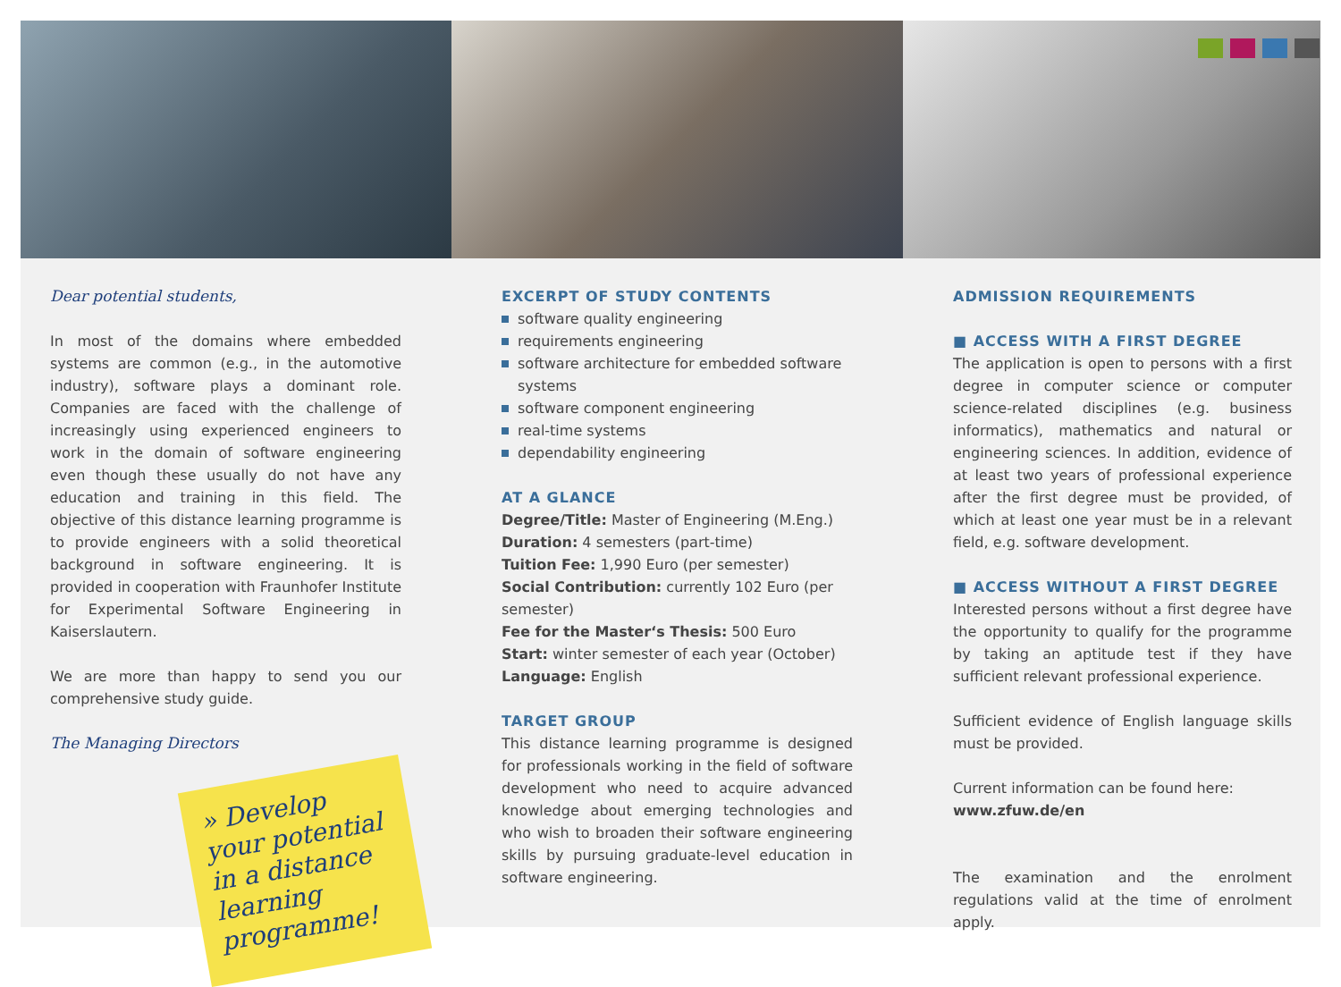Dear potential students,
In most of the domains where embedded systems are common (e.g., in the automotive industry), software plays a dominant role. Companies are faced with the challenge of increasingly using experienced engineers to work in the domain of software engineering even though these usually do not have any education and training in this field. The objective of this distance learning programme is to provide engineers with a solid theoretical background in software engineering. It is provided in cooperation with Fraunhofer Institute for Experimental Software Engineering in Kaiserslautern.
We are more than happy to send you our comprehensive study guide.
The Managing Directors
» Develop your potential in a distance learning programme!
EXCERPT OF STUDY CONTENTS
software quality engineering
requirements engineering
software architecture for embedded software systems
software component engineering
real-time systems
dependability engineering
AT A GLANCE
Degree/Title: Master of Engineering (M.Eng.)
Duration: 4 semesters (part-time)
Tuition Fee: 1,990 Euro (per semester)
Social Contribution: currently 102 Euro (per semester)
Fee for the Master‘s Thesis: 500 Euro
Start: winter semester of each year (October)
Language: English
TARGET GROUP
This distance learning programme is designed for professionals working in the field of software development who need to acquire advanced knowledge about emerging technologies and who wish to broaden their software engineering skills by pursuing graduate-level education in software engineering.
ADMISSION REQUIREMENTS
■ ACCESS WITH A FIRST DEGREE
The application is open to persons with a first degree in computer science or computer science-related disciplines (e.g. business informatics), mathematics and natural or engineering sciences. In addition, evidence of at least two years of professional experience after the first degree must be provided, of which at least one year must be in a relevant field, e.g. software development.
■ ACCESS WITHOUT A FIRST DEGREE
Interested persons without a first degree have the opportunity to qualify for the programme by taking an aptitude test if they have sufficient relevant professional experience.
Sufficient evidence of English language skills must be provided.
Current information can be found here:
www.zfuw.de/en
The examination and the enrolment regulations valid at the time of enrolment apply.